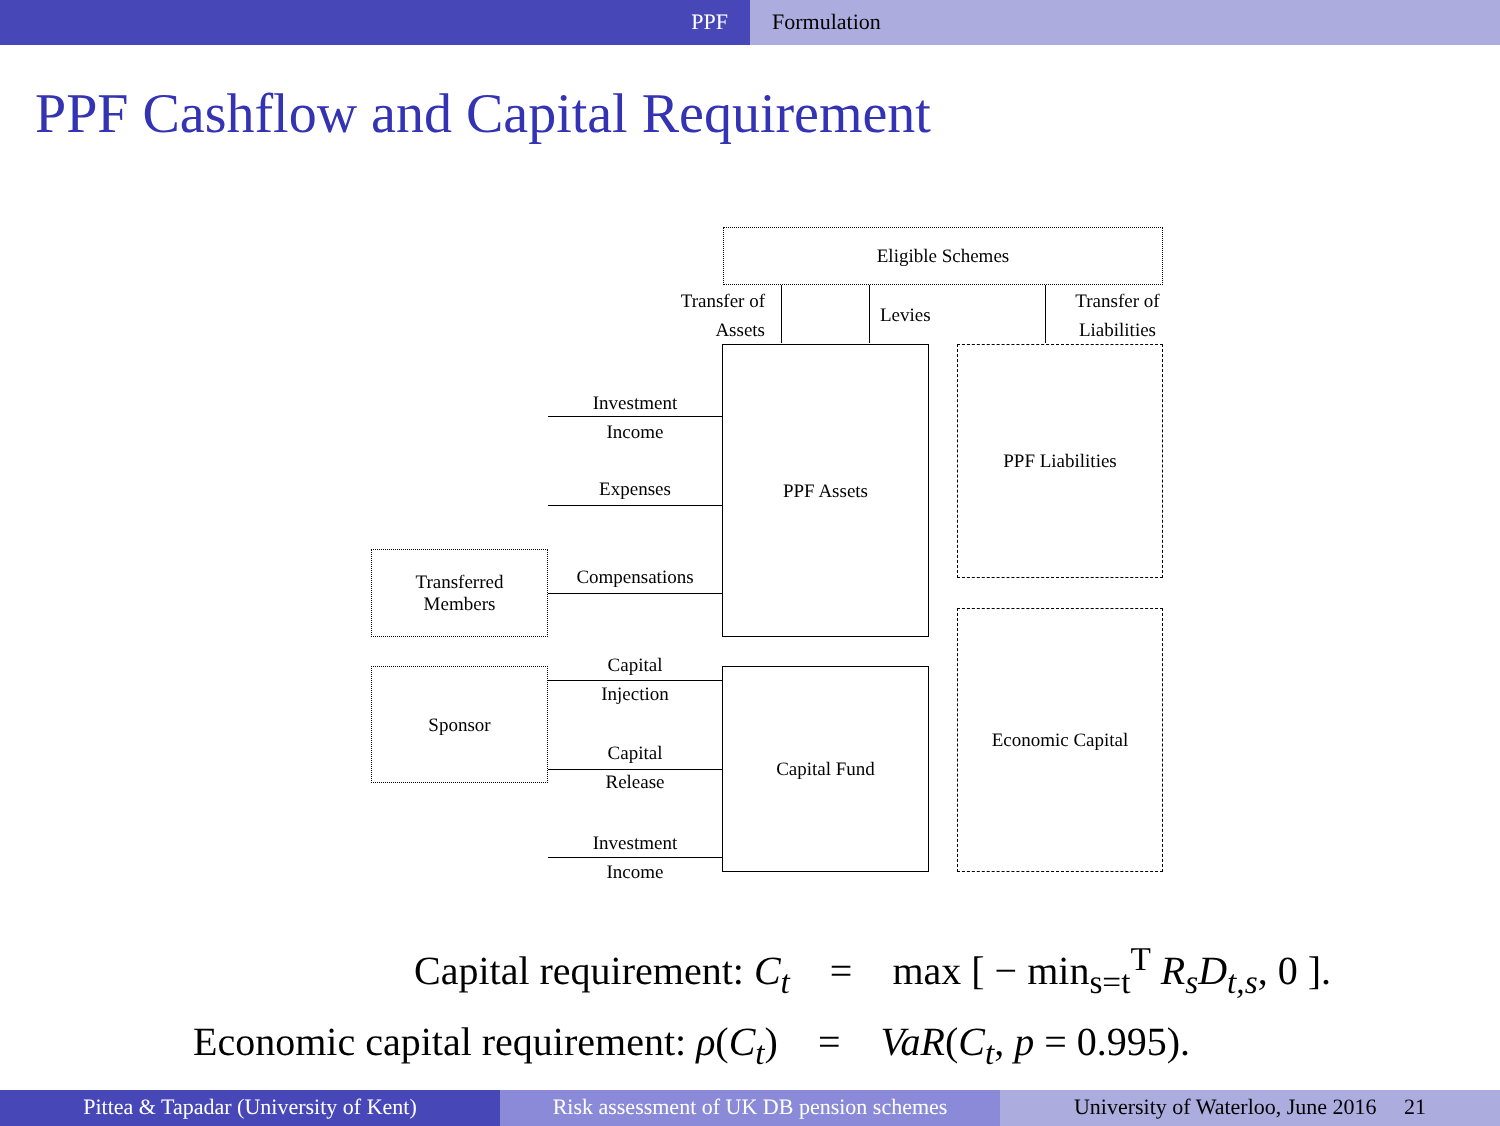PPF Formulation
PPF Cashflow and Capital Requirement
Eligible Schemes
Transfer of
Assets
Levies
Transfer of
Liabilities
PPF Assets PPF Liabilities
Capital Fund
Economic Capital
Transferred
Members
Sponsor
Investment
Income
Expenses
Compensations
Capital
Injection
Capital
Release
Investment
Income
Capital requirement: C<sub>t</sub> = max [ − min<sub>s=t</sub><sup>T</sup> R<sub>s</sub>D<sub>t,s</sub>, 0 ].
Economic capital requirement: ρ(C<sub>t</sub>) = VaR(C<sub>t</sub>, p = 0.995).
Pittea & Tapadar (University of Kent) Risk assessment of UK DB pension schemes
University of Waterloo, June 2016 21